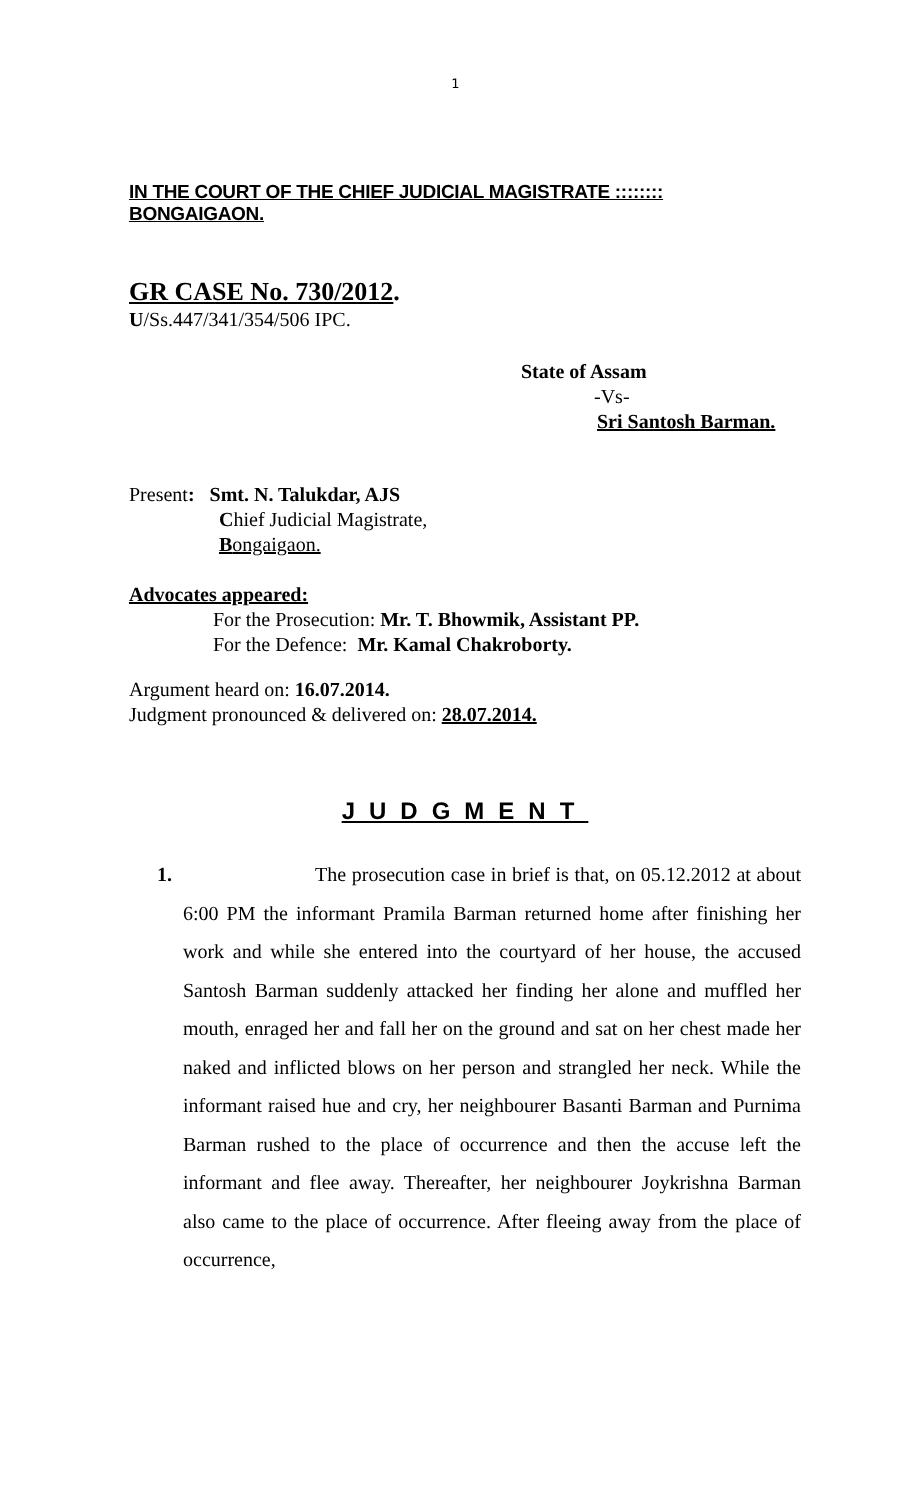1
IN THE COURT OF THE CHIEF JUDICIAL MAGISTRATE :::::::: BONGAIGAON.
GR CASE No. 730/2012.
U/Ss.447/341/354/506 IPC.
State of Assam
-Vs-
Sri Santosh Barman.
Present: Smt. N. Talukdar, AJS
Chief Judicial Magistrate,
Bongaigaon.
Advocates appeared:
For the Prosecution: Mr. T. Bhowmik, Assistant PP.
For the Defence: Mr. Kamal Chakroborty.
Argument heard on: 16.07.2014.
Judgment pronounced & delivered on: 28.07.2014.
JUDGMENT
1. The prosecution case in brief is that, on 05.12.2012 at about 6:00 PM the informant Pramila Barman returned home after finishing her work and while she entered into the courtyard of her house, the accused Santosh Barman suddenly attacked her finding her alone and muffled her mouth, enraged her and fall her on the ground and sat on her chest made her naked and inflicted blows on her person and strangled her neck. While the informant raised hue and cry, her neighbourer Basanti Barman and Purnima Barman rushed to the place of occurrence and then the accuse left the informant and flee away. Thereafter, her neighbourer Joykrishna Barman also came to the place of occurrence. After fleeing away from the place of occurrence,